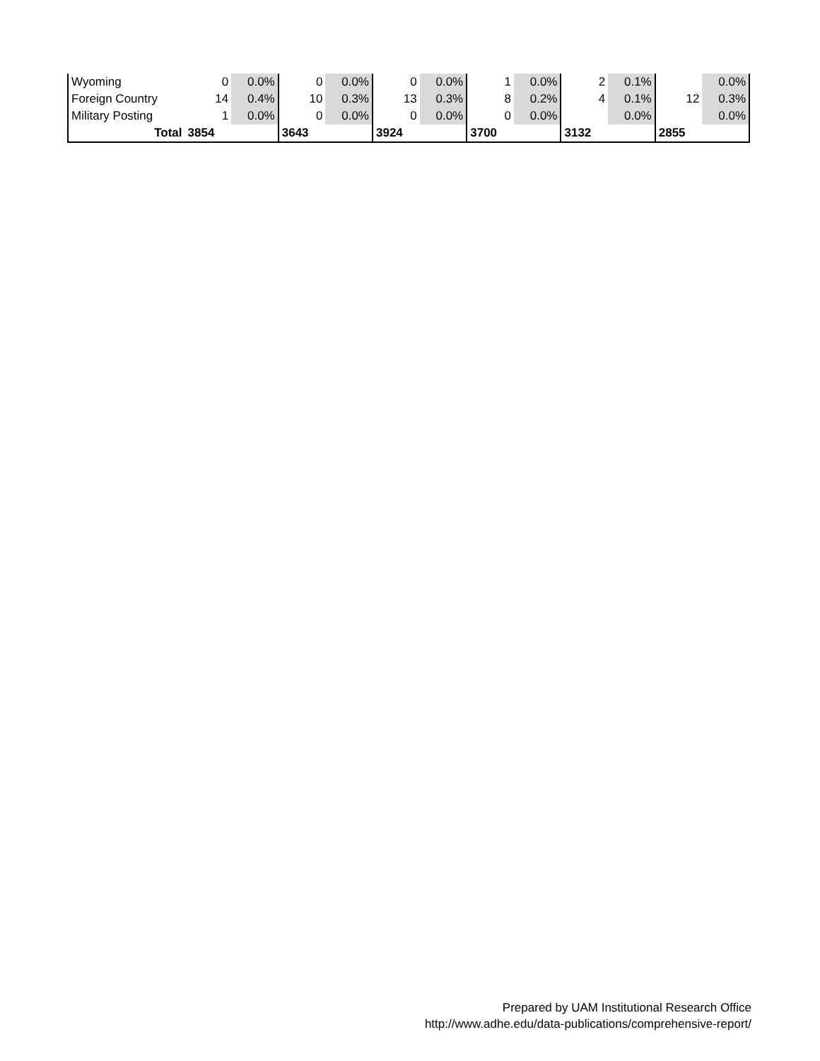| Wyoming | 0 | 0.0% | 0 | 0.0% | 0 | 0.0% | 1 | 0.0% | 2 | 0.1% | | 0.0% |
| Foreign Country | 14 | 0.4% | 10 | 0.3% | 13 | 0.3% | 8 | 0.2% | 4 | 0.1% | 12 | 0.3% |
| Military Posting | 1 | 0.0% | 0 | 0.0% | 0 | 0.0% | 0 | 0.0% | | 0.0% | | 0.0% |
| Total | 3854 | | 3643 | | 3924 | | 3700 | | 3132 | | 2855 | |
Prepared by UAM Institutional Research Office
http://www.adhe.edu/data-publications/comprehensive-report/